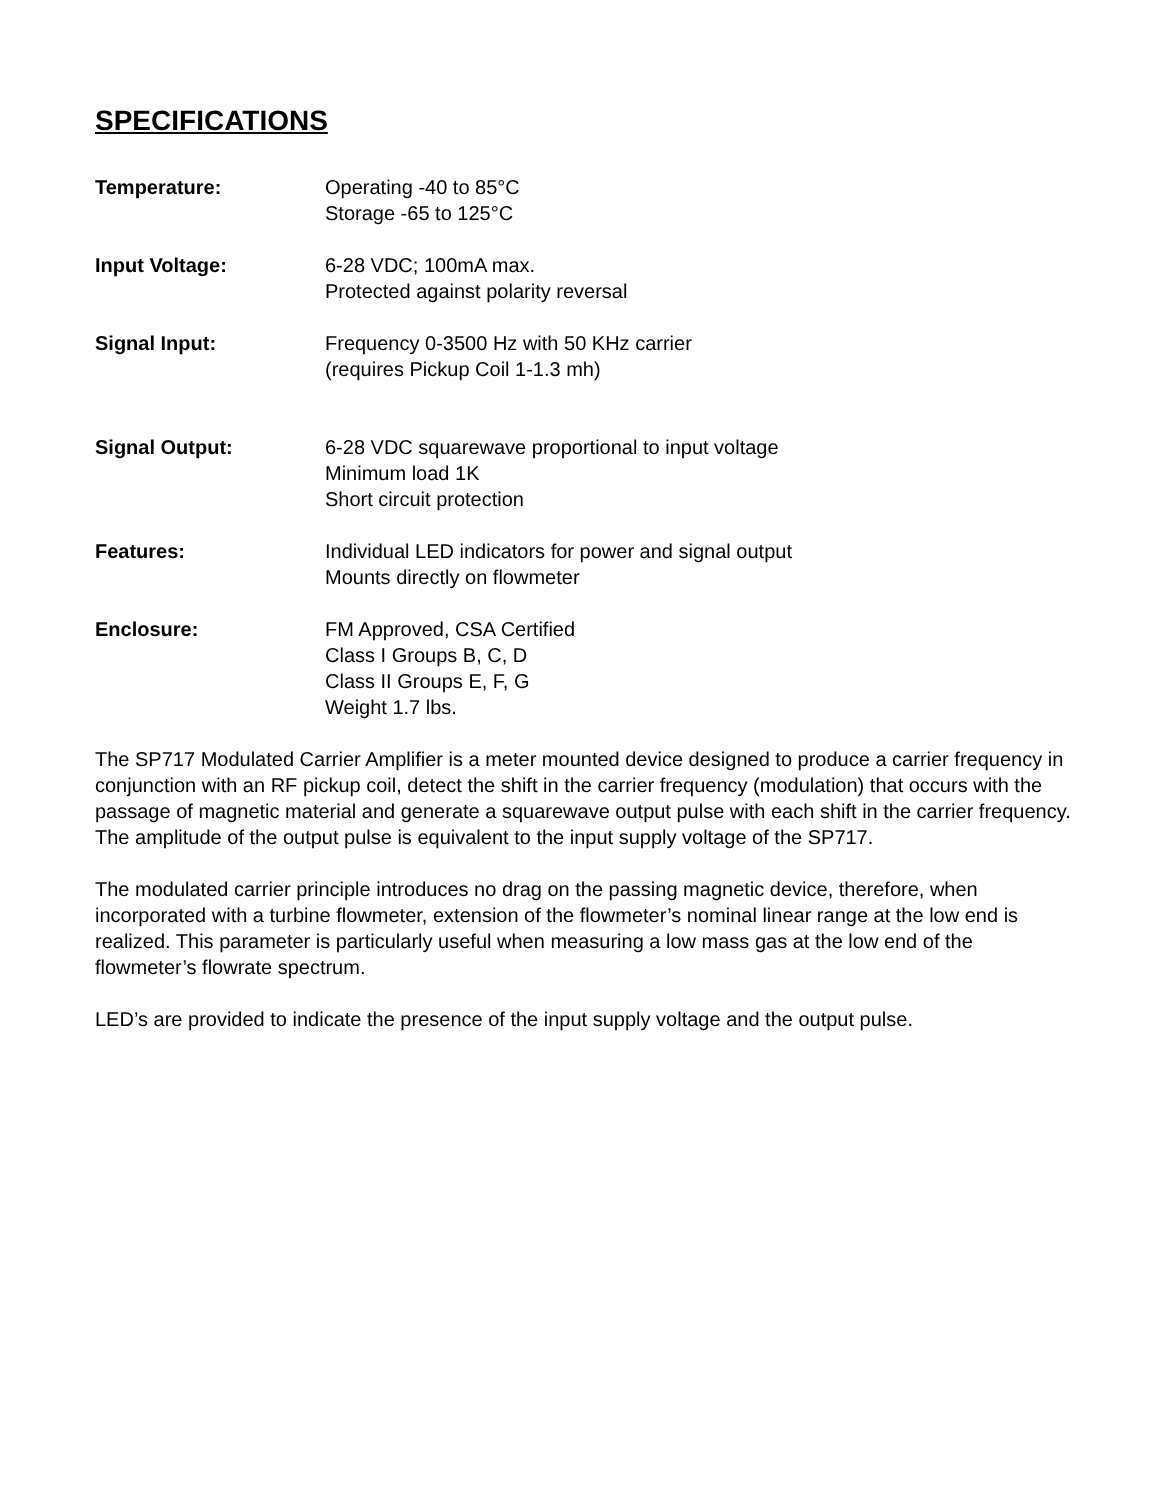SPECIFICATIONS
Temperature: Operating -40 to 85°C
Storage -65 to 125°C
Input Voltage: 6-28 VDC; 100mA max.
Protected against polarity reversal
Signal Input: Frequency 0-3500 Hz with 50 KHz carrier
(requires Pickup Coil 1-1.3 mh)
Signal Output: 6-28 VDC squarewave proportional to input voltage
Minimum load 1K
Short circuit protection
Features: Individual LED indicators for power and signal output
Mounts directly on flowmeter
Enclosure: FM Approved, CSA Certified
Class I Groups B, C, D
Class II Groups E, F, G
Weight 1.7 lbs.
The SP717 Modulated Carrier Amplifier is a meter mounted device designed to produce a carrier frequency in conjunction with an RF pickup coil, detect the shift in the carrier frequency (modulation) that occurs with the passage of magnetic material and generate a squarewave output pulse with each shift in the carrier frequency. The amplitude of the output pulse is equivalent to the input supply voltage of the SP717.
The modulated carrier principle introduces no drag on the passing magnetic device, therefore, when incorporated with a turbine flowmeter, extension of the flowmeter’s nominal linear range at the low end is realized. This parameter is particularly useful when measuring a low mass gas at the low end of the flowmeter’s flowrate spectrum.
LED’s are provided to indicate the presence of the input supply voltage and the output pulse.